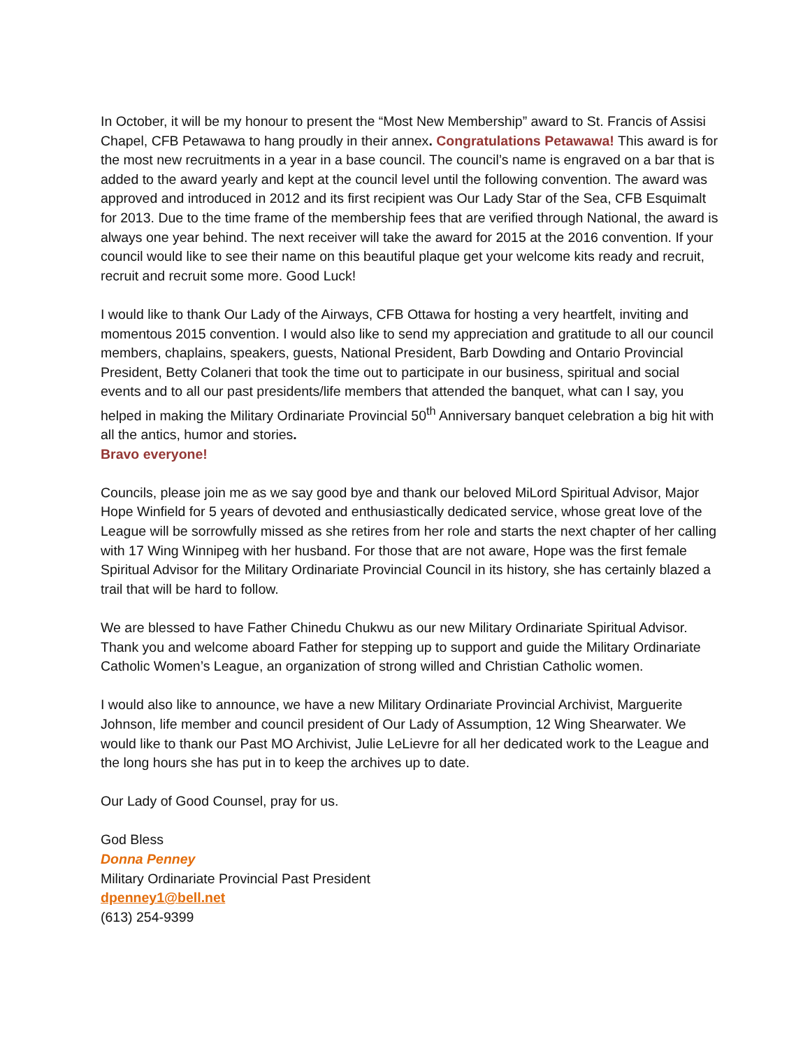In October, it will be my honour to present the “Most New Membership” award to St. Francis of Assisi Chapel, CFB Petawawa to hang proudly in their annex. Congratulations Petawawa! This award is for the most new recruitments in a year in a base council. The council’s name is engraved on a bar that is added to the award yearly and kept at the council level until the following convention. The award was approved and introduced in 2012 and its first recipient was Our Lady Star of the Sea, CFB Esquimalt for 2013. Due to the time frame of the membership fees that are verified through National, the award is always one year behind. The next receiver will take the award for 2015 at the 2016 convention. If your council would like to see their name on this beautiful plaque get your welcome kits ready and recruit, recruit and recruit some more. Good Luck!
I would like to thank Our Lady of the Airways, CFB Ottawa for hosting a very heartfelt, inviting and momentous 2015 convention. I would also like to send my appreciation and gratitude to all our council members, chaplains, speakers, guests, National President, Barb Dowding and Ontario Provincial President, Betty Colaneri that took the time out to participate in our business, spiritual and social events and to all our past presidents/life members that attended the banquet, what can I say, you helped in making the Military Ordinariate Provincial 50<sup>th</sup> Anniversary banquet celebration a big hit with all the antics, humor and stories.
Bravo everyone!
Councils, please join me as we say good bye and thank our beloved MiLord Spiritual Advisor, Major Hope Winfield for 5 years of devoted and enthusiastically dedicated service, whose great love of the League will be sorrowfully missed as she retires from her role and starts the next chapter of her calling with 17 Wing Winnipeg with her husband. For those that are not aware, Hope was the first female Spiritual Advisor for the Military Ordinariate Provincial Council in its history, she has certainly blazed a trail that will be hard to follow.
We are blessed to have Father Chinedu Chukwu as our new Military Ordinariate Spiritual Advisor. Thank you and welcome aboard Father for stepping up to support and guide the Military Ordinariate Catholic Women’s League, an organization of strong willed and Christian Catholic women.
I would also like to announce, we have a new Military Ordinariate Provincial Archivist, Marguerite Johnson, life member and council president of Our Lady of Assumption, 12 Wing Shearwater. We would like to thank our Past MO Archivist, Julie LeLievre for all her dedicated work to the League and the long hours she has put in to keep the archives up to date.
Our Lady of Good Counsel, pray for us.
God Bless
Donna Penney
Military Ordinariate Provincial Past President
dpenney1@bell.net
(613) 254-9399